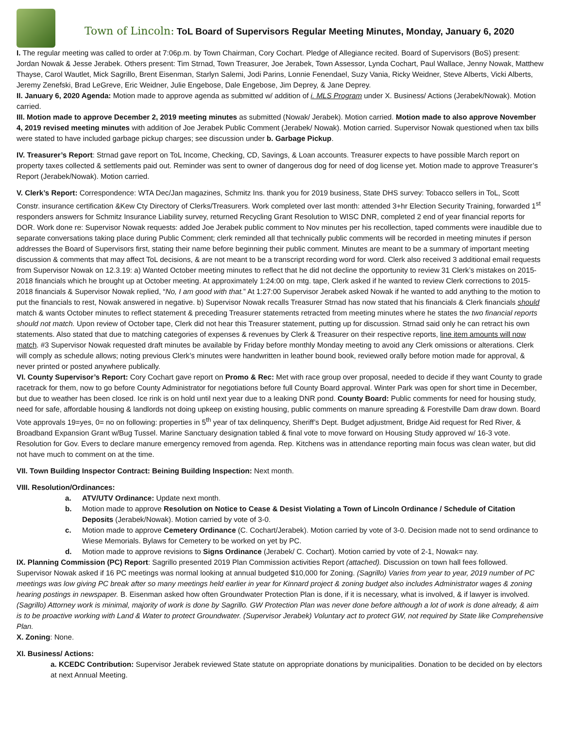Town of Lincoln: ToL Board of Supervisors Regular Meeting Minutes, Monday, January 6, 2020
I. The regular meeting was called to order at 7:06p.m. by Town Chairman, Cory Cochart. Pledge of Allegiance recited. Board of Supervisors (BoS) present: Jordan Nowak & Jesse Jerabek. Others present: Tim Strnad, Town Treasurer, Joe Jerabek, Town Assessor, Lynda Cochart, Paul Wallace, Jenny Nowak, Matthew Thayse, Carol Wautlet, Mick Sagrillo, Brent Eisenman, Starlyn Salemi, Jodi Parins, Lonnie Fenendael, Suzy Vania, Ricky Weidner, Steve Alberts, Vicki Alberts, Jeremy Zenefski, Brad LeGreve, Eric Weidner, Julie Engebose, Dale Engebose, Jim Deprey, & Jane Deprey.
II. January 6, 2020 Agenda: Motion made to approve agenda as submitted w/ addition of i. MLS Program under X. Business/ Actions (Jerabek/Nowak). Motion carried.
III. Motion made to approve December 2, 2019 meeting minutes as submitted (Nowak/ Jerabek). Motion carried. Motion made to also approve November 4, 2019 revised meeting minutes with addition of Joe Jerabek Public Comment (Jerabek/ Nowak). Motion carried. Supervisor Nowak questioned when tax bills were stated to have included garbage pickup charges; see discussion under b. Garbage Pickup.
IV. Treasurer’s Report: Strnad gave report on ToL Income, Checking, CD, Savings, & Loan accounts. Treasurer expects to have possible March report on property taxes collected & settlements paid out. Reminder was sent to owner of dangerous dog for need of dog license yet. Motion made to approve Treasurer’s Report (Jerabek/Nowak). Motion carried.
V. Clerk’s Report: Correspondence: WTA Dec/Jan magazines, Schmitz Ins. thank you for 2019 business, State DHS survey: Tobacco sellers in ToL, Scott Constr. insurance certification &Kew Cty Directory of Clerks/Treasurers. Work completed over last month: attended 3+hr Election Security Training, forwarded 1<sup>st</sup> responders answers for Schmitz Insurance Liability survey, returned Recycling Grant Resolution to WISC DNR, completed 2 end of year financial reports for DOR. Work done re: Supervisor Nowak requests: added Joe Jerabek public comment to Nov minutes per his recollection, taped comments were inaudible due to separate conversations taking place during Public Comment; clerk reminded all that technically public comments will be recorded in meeting minutes if person addresses the Board of Supervisors first, stating their name before beginning their public comment. Minutes are meant to be a summary of important meeting discussion & comments that may affect ToL decisions, & are not meant to be a transcript recording word for word. Clerk also received 3 additional email requests from Supervisor Nowak on 12.3.19: a) Wanted October meeting minutes to reflect that he did not decline the opportunity to review 31 Clerk’s mistakes on 2015-2018 financials which he brought up at October meeting. At approximately 1:24:00 on mtg. tape, Clerk asked if he wanted to review Clerk corrections to 2015-2018 financials & Supervisor Nowak replied, “No, I am good with that.” At 1:27:00 Supervisor Jerabek asked Nowak if he wanted to add anything to the motion to put the financials to rest, Nowak answered in negative. b) Supervisor Nowak recalls Treasurer Strnad has now stated that his financials & Clerk financials should match & wants October minutes to reflect statement & preceding Treasurer statements retracted from meeting minutes where he states the two financial reports should not match. Upon review of October tape, Clerk did not hear this Treasurer statement, putting up for discussion. Strnad said only he can retract his own statements. Also stated that due to matching categories of expenses & revenues by Clerk & Treasurer on their respective reports, line item amounts will now match. #3 Supervisor Nowak requested draft minutes be available by Friday before monthly Monday meeting to avoid any Clerk omissions or alterations. Clerk will comply as schedule allows; noting previous Clerk’s minutes were handwritten in leather bound book, reviewed orally before motion made for approval, & never printed or posted anywhere publically.
VI. County Supervisor’s Report: Cory Cochart gave report on Promo & Rec: Met with race group over proposal, needed to decide if they want County to grade racetrack for them, now to go before County Administrator for negotiations before full County Board approval. Winter Park was open for short time in December, but due to weather has been closed. Ice rink is on hold until next year due to a leaking DNR pond. County Board: Public comments for need for housing study, need for safe, affordable housing & landlords not doing upkeep on existing housing, public comments on manure spreading & Forestville Dam draw down. Board Vote approvals 19=yes, 0= no on following: properties in 5<sup>th</sup> year of tax delinquency, Sheriff’s Dept. Budget adjustment, Bridge Aid request for Red River, & Broadband Expansion Grant w/Bug Tussel. Marine Sanctuary designation tabled & final vote to move forward on Housing Study approved w/ 16-3 vote. Resolution for Gov. Evers to declare manure emergency removed from agenda. Rep. Kitchens was in attendance reporting main focus was clean water, but did not have much to comment on at the time.
VII. Town Building Inspector Contract: Beining Building Inspection: Next month.
VIII. Resolution/Ordinances:
a. ATV/UTV Ordinance: Update next month.
b. Motion made to approve Resolution on Notice to Cease & Desist Violating a Town of Lincoln Ordinance / Schedule of Citation Deposits (Jerabek/Nowak). Motion carried by vote of 3-0.
c. Motion made to approve Cemetery Ordinance (C. Cochart/Jerabek). Motion carried by vote of 3-0. Decision made not to send ordinance to Wiese Memorials. Bylaws for Cemetery to be worked on yet by PC.
d. Motion made to approve revisions to Signs Ordinance (Jerabek/ C. Cochart). Motion carried by vote of 2-1, Nowak= nay.
IX. Planning Commission (PC) Report: Sagrillo presented 2019 Plan Commission activities Report (attached). Discussion on town hall fees followed. Supervisor Nowak asked if 16 PC meetings was normal looking at annual budgeted $10,000 for Zoning. (Sagrillo) Varies from year to year, 2019 number of PC meetings was low giving PC break after so many meetings held earlier in year for Kinnard project & zoning budget also includes Administrator wages & zoning hearing postings in newspaper. B. Eisenman asked how often Groundwater Protection Plan is done, if it is necessary, what is involved, & if lawyer is involved. (Sagrillo) Attorney work is minimal, majority of work is done by Sagrillo. GW Protection Plan was never done before although a lot of work is done already, & aim is to be proactive working with Land & Water to protect Groundwater. (Supervisor Jerabek) Voluntary act to protect GW, not required by State like Comprehensive Plan.
X. Zoning: None.
XI. Business/ Actions:
a. KCEDC Contribution: Supervisor Jerabek reviewed State statute on appropriate donations by municipalities. Donation to be decided on by electors at next Annual Meeting.